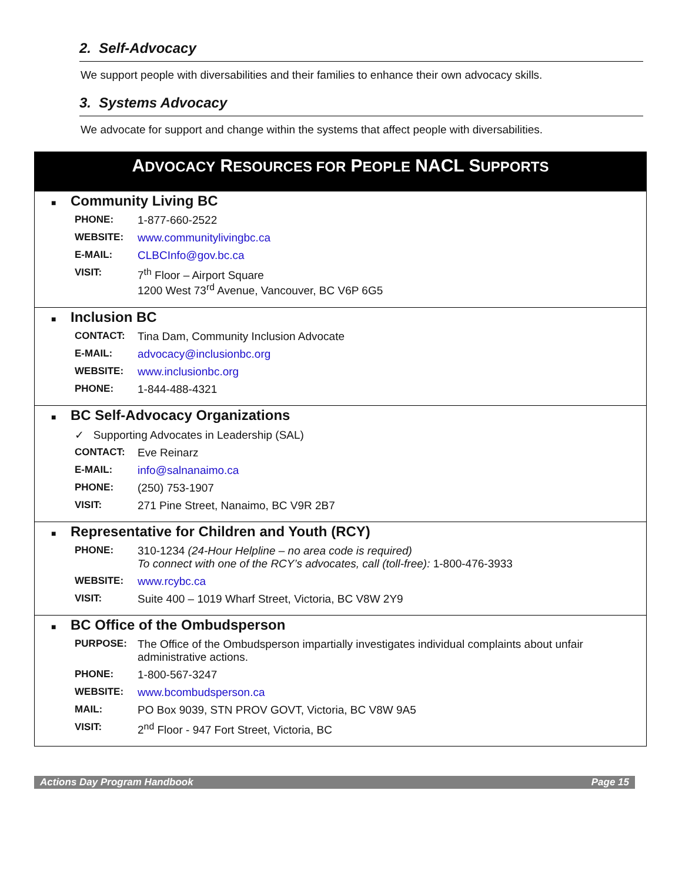2. Self-Advocacy
We support people with diversabilities and their families to enhance their own advocacy skills.
3. Systems Advocacy
We advocate for support and change within the systems that affect people with diversabilities.
ADVOCACY RESOURCES FOR PEOPLE NACL SUPPORTS
■ Community Living BC
| PHONE: | 1-877-660-2522 |
| WEBSITE: | www.communitylivingbc.ca |
| E-MAIL: | CLBCInfo@gov.bc.ca |
| VISIT: | 7<sup>th</sup> Floor – Airport Square 1200 West 73<sup>rd</sup> Avenue, Vancouver, BC V6P 6G5 |
■ Inclusion BC
| CONTACT: | Tina Dam, Community Inclusion Advocate |
| E-MAIL: | advocacy@inclusionbc.org |
| WEBSITE: | www.inclusionbc.org |
| PHONE: | 1-844-488-4321 |
■ BC Self-Advocacy Organizations
| ✓ Supporting Advocates in Leadership (SAL) | |
| CONTACT: | Eve Reinarz |
| E-MAIL: | info@salnanaimo.ca |
| PHONE: | (250) 753-1907 |
| VISIT: | 271 Pine Street, Nanaimo, BC V9R 2B7 |
■ Representative for Children and Youth (RCY)
| PHONE: | 310-1234 (24-Hour Helpline – no area code is required) To connect with one of the RCY’s advocates, call (toll-free): 1-800-476-3933 |
| WEBSITE: | www.rcybc.ca |
| VISIT: | Suite 400 – 1019 Wharf Street, Victoria, BC V8W 2Y9 |
■ BC Office of the Ombudsperson
| PURPOSE: | The Office of the Ombudsperson impartially investigates individual complaints about unfair administrative actions. |
| PHONE: | 1-800-567-3247 |
| WEBSITE: | www.bcombudsperson.ca |
| MAIL: | PO Box 9039, STN PROV GOVT, Victoria, BC V8W 9A5 |
| VISIT: | 2<sup>nd</sup> Floor - 947 Fort Street, Victoria, BC |
Actions Day Program Handbook Page 15